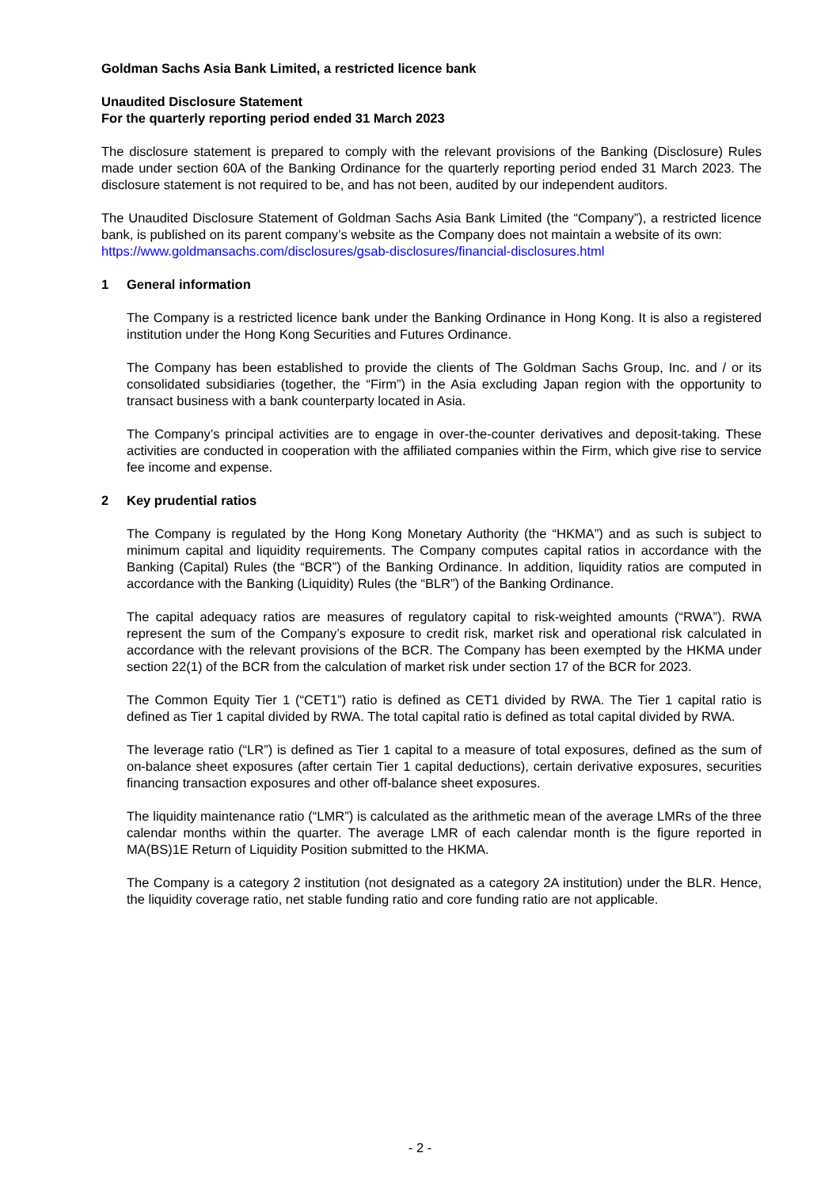Goldman Sachs Asia Bank Limited, a restricted licence bank
Unaudited Disclosure Statement
For the quarterly reporting period ended 31 March 2023
The disclosure statement is prepared to comply with the relevant provisions of the Banking (Disclosure) Rules made under section 60A of the Banking Ordinance for the quarterly reporting period ended 31 March 2023. The disclosure statement is not required to be, and has not been, audited by our independent auditors.
The Unaudited Disclosure Statement of Goldman Sachs Asia Bank Limited (the “Company”), a restricted licence bank, is published on its parent company’s website as the Company does not maintain a website of its own:
https://www.goldmansachs.com/disclosures/gsab-disclosures/financial-disclosures.html
1 General information
The Company is a restricted licence bank under the Banking Ordinance in Hong Kong. It is also a registered institution under the Hong Kong Securities and Futures Ordinance.
The Company has been established to provide the clients of The Goldman Sachs Group, Inc. and / or its consolidated subsidiaries (together, the “Firm”) in the Asia excluding Japan region with the opportunity to transact business with a bank counterparty located in Asia.
The Company’s principal activities are to engage in over-the-counter derivatives and deposit-taking. These activities are conducted in cooperation with the affiliated companies within the Firm, which give rise to service fee income and expense.
2 Key prudential ratios
The Company is regulated by the Hong Kong Monetary Authority (the “HKMA”) and as such is subject to minimum capital and liquidity requirements. The Company computes capital ratios in accordance with the Banking (Capital) Rules (the “BCR”) of the Banking Ordinance. In addition, liquidity ratios are computed in accordance with the Banking (Liquidity) Rules (the “BLR”) of the Banking Ordinance.
The capital adequacy ratios are measures of regulatory capital to risk-weighted amounts (“RWA”). RWA represent the sum of the Company’s exposure to credit risk, market risk and operational risk calculated in accordance with the relevant provisions of the BCR. The Company has been exempted by the HKMA under section 22(1) of the BCR from the calculation of market risk under section 17 of the BCR for 2023.
The Common Equity Tier 1 (“CET1”) ratio is defined as CET1 divided by RWA. The Tier 1 capital ratio is defined as Tier 1 capital divided by RWA. The total capital ratio is defined as total capital divided by RWA.
The leverage ratio (“LR”) is defined as Tier 1 capital to a measure of total exposures, defined as the sum of on-balance sheet exposures (after certain Tier 1 capital deductions), certain derivative exposures, securities financing transaction exposures and other off-balance sheet exposures.
The liquidity maintenance ratio (“LMR”) is calculated as the arithmetic mean of the average LMRs of the three calendar months within the quarter. The average LMR of each calendar month is the figure reported in MA(BS)1E Return of Liquidity Position submitted to the HKMA.
The Company is a category 2 institution (not designated as a category 2A institution) under the BLR. Hence, the liquidity coverage ratio, net stable funding ratio and core funding ratio are not applicable.
- 2 -